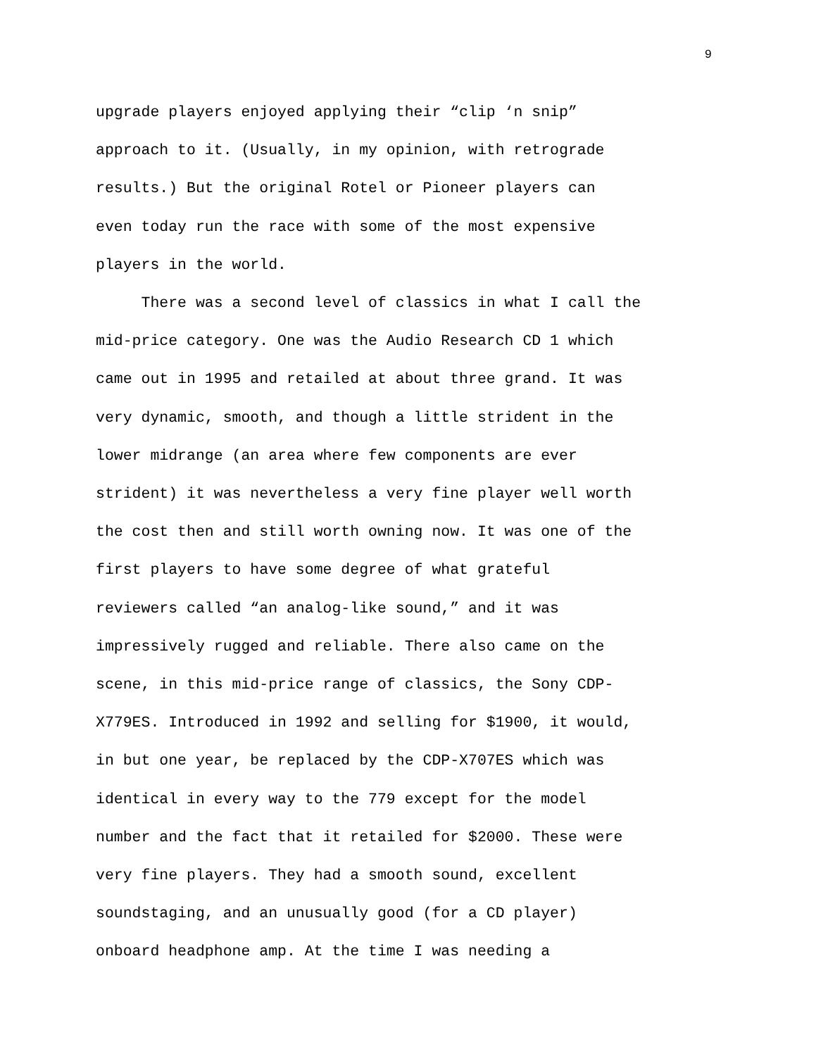9
upgrade players enjoyed applying their “clip ‘n snip”
approach to it. (Usually, in my opinion, with retrograde
results.) But the original Rotel or Pioneer players can
even today run the race with some of the most expensive
players in the world.
There was a second level of classics in what I call the
mid-price category. One was the Audio Research CD 1 which
came out in 1995 and retailed at about three grand. It was
very dynamic, smooth, and though a little strident in the
lower midrange (an area where few components are ever
strident) it was nevertheless a very fine player well worth
the cost then and still worth owning now. It was one of the
first players to have some degree of what grateful
reviewers called “an analog-like sound,” and it was
impressively rugged and reliable. There also came on the
scene, in this mid-price range of classics, the Sony CDP-
X779ES. Introduced in 1992 and selling for $1900, it would,
in but one year, be replaced by the CDP-X707ES which was
identical in every way to the 779 except for the model
number and the fact that it retailed for $2000. These were
very fine players. They had a smooth sound, excellent
soundstaging, and an unusually good (for a CD player)
onboard headphone amp. At the time I was needing a